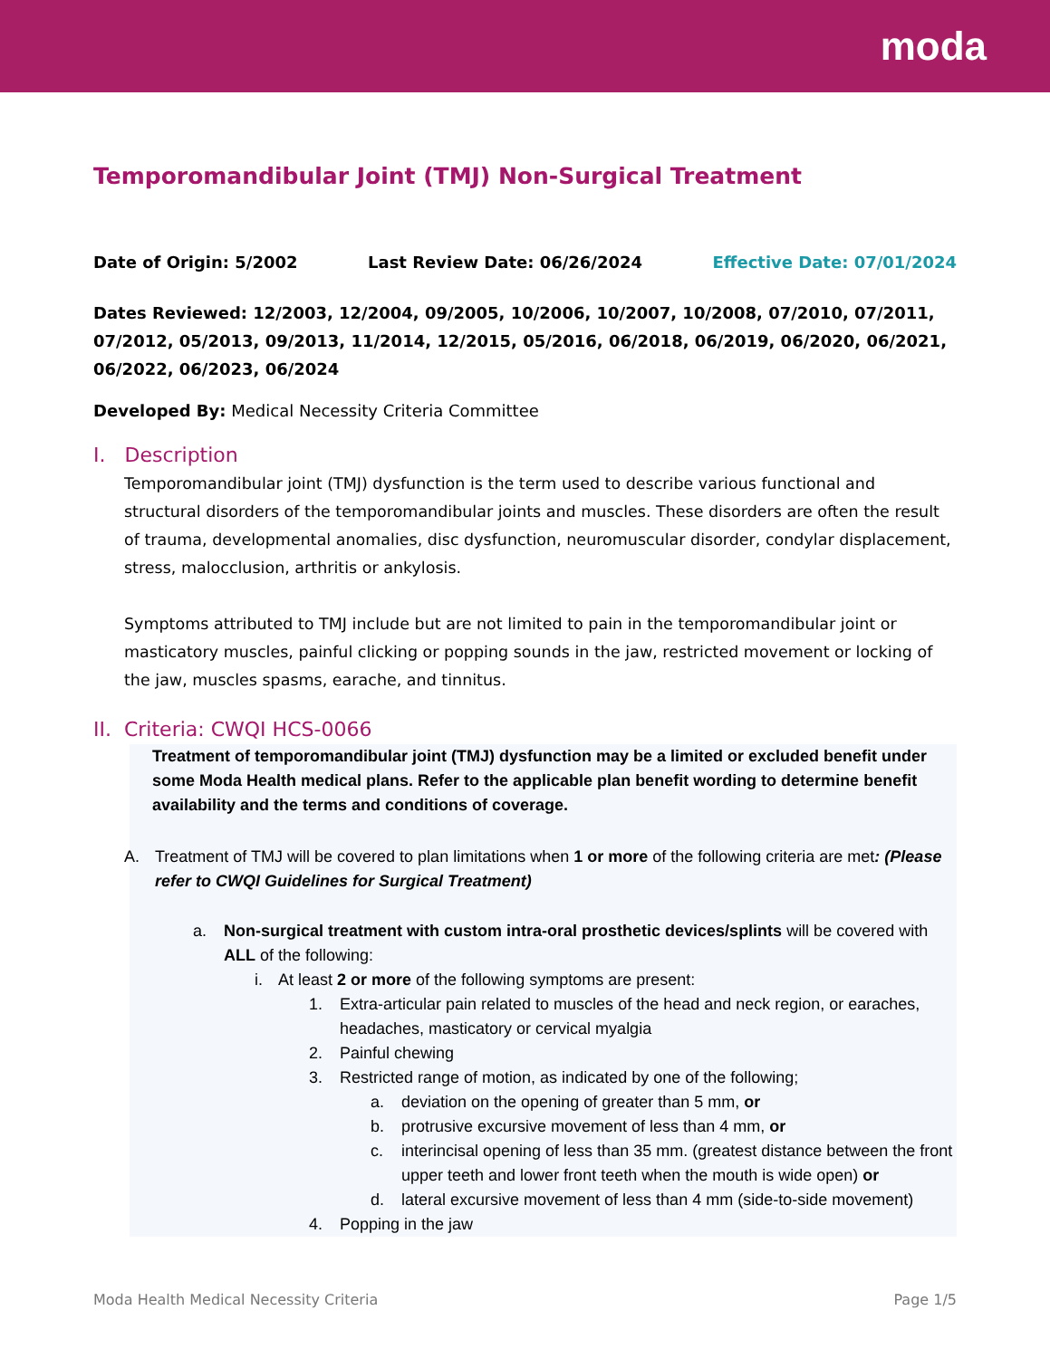moda
Temporomandibular Joint (TMJ) Non-Surgical Treatment
Date of Origin: 5/2002 Last Review Date: 06/26/2024 Effective Date: 07/01/2024
Dates Reviewed: 12/2003, 12/2004, 09/2005, 10/2006, 10/2007, 10/2008, 07/2010, 07/2011, 07/2012, 05/2013, 09/2013, 11/2014, 12/2015, 05/2016, 06/2018, 06/2019, 06/2020, 06/2021, 06/2022, 06/2023, 06/2024
Developed By: Medical Necessity Criteria Committee
I. Description
Temporomandibular joint (TMJ) dysfunction is the term used to describe various functional and structural disorders of the temporomandibular joints and muscles. These disorders are often the result of trauma, developmental anomalies, disc dysfunction, neuromuscular disorder, condylar displacement, stress, malocclusion, arthritis or ankylosis.
Symptoms attributed to TMJ include but are not limited to pain in the temporomandibular joint or masticatory muscles, painful clicking or popping sounds in the jaw, restricted movement or locking of the jaw, muscles spasms, earache, and tinnitus.
II. Criteria: CWQI HCS-0066
Treatment of temporomandibular joint (TMJ) dysfunction may be a limited or excluded benefit under some Moda Health medical plans. Refer to the applicable plan benefit wording to determine benefit availability and the terms and conditions of coverage.
A. Treatment of TMJ will be covered to plan limitations when 1 or more of the following criteria are met: (Please refer to CWQI Guidelines for Surgical Treatment)
a. Non-surgical treatment with custom intra-oral prosthetic devices/splints will be covered with ALL of the following:
i. At least 2 or more of the following symptoms are present:
1. Extra-articular pain related to muscles of the head and neck region, or earaches, headaches, masticatory or cervical myalgia
2. Painful chewing
3. Restricted range of motion, as indicated by one of the following;
a. deviation on the opening of greater than 5 mm, or
b. protrusive excursive movement of less than 4 mm, or
c. interincisal opening of less than 35 mm. (greatest distance between the front upper teeth and lower front teeth when the mouth is wide open) or
d. lateral excursive movement of less than 4 mm (side-to-side movement)
4. Popping in the jaw
Moda Health Medical Necessity Criteria Page 1/5